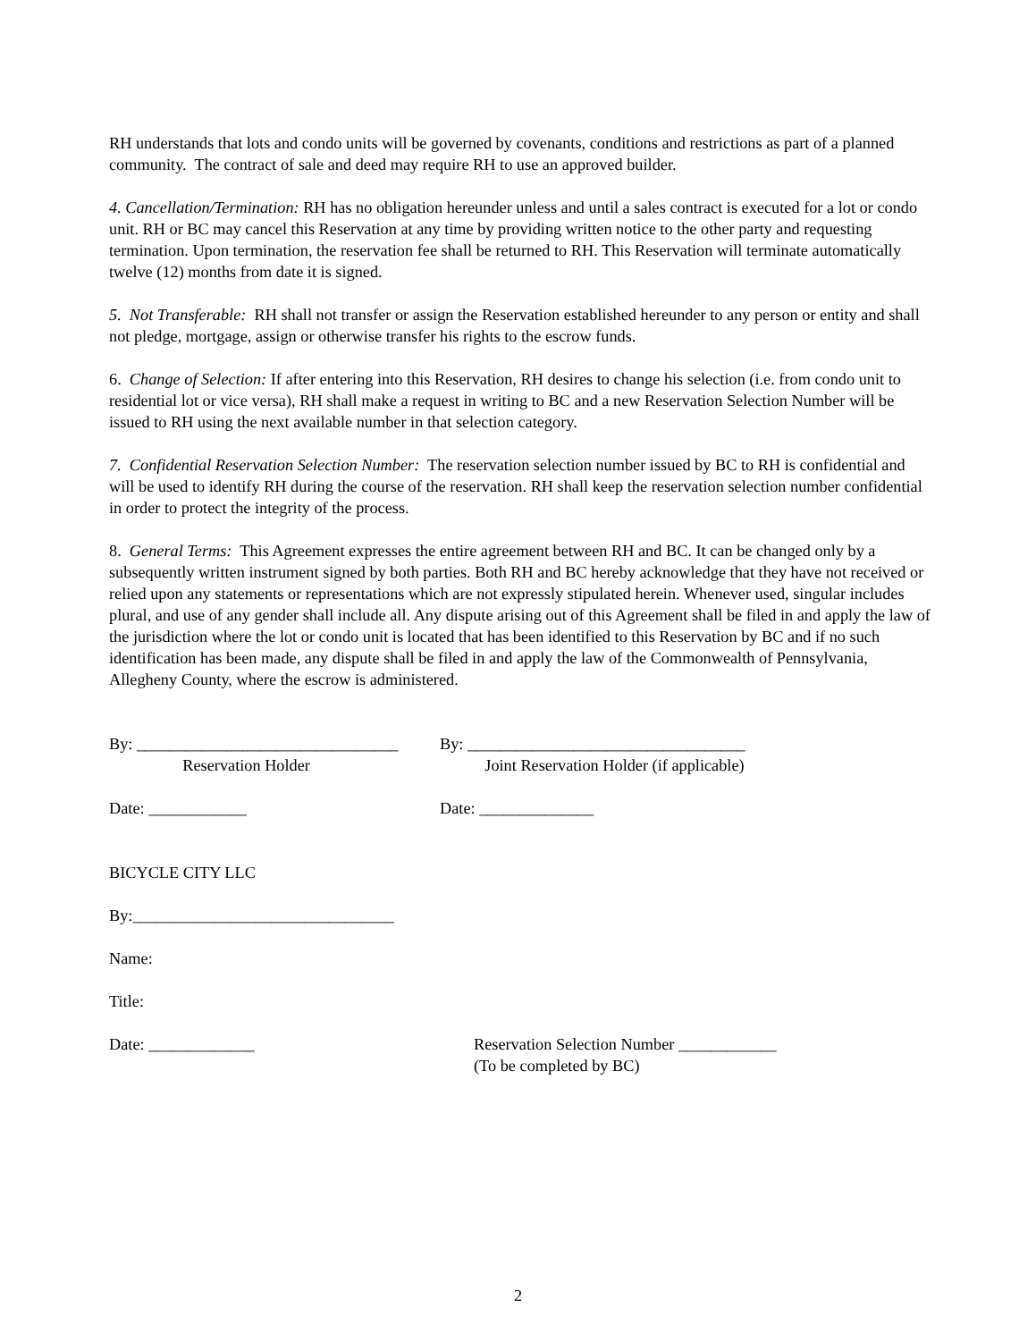RH understands that lots and condo units will be governed by covenants, conditions and restrictions as part of a planned community. The contract of sale and deed may require RH to use an approved builder.
4. Cancellation/Termination: RH has no obligation hereunder unless and until a sales contract is executed for a lot or condo unit. RH or BC may cancel this Reservation at any time by providing written notice to the other party and requesting termination. Upon termination, the reservation fee shall be returned to RH. This Reservation will terminate automatically twelve (12) months from date it is signed.
5. Not Transferable: RH shall not transfer or assign the Reservation established hereunder to any person or entity and shall not pledge, mortgage, assign or otherwise transfer his rights to the escrow funds.
6. Change of Selection: If after entering into this Reservation, RH desires to change his selection (i.e. from condo unit to residential lot or vice versa), RH shall make a request in writing to BC and a new Reservation Selection Number will be issued to RH using the next available number in that selection category.
7. Confidential Reservation Selection Number: The reservation selection number issued by BC to RH is confidential and will be used to identify RH during the course of the reservation. RH shall keep the reservation selection number confidential in order to protect the integrity of the process.
8. General Terms: This Agreement expresses the entire agreement between RH and BC. It can be changed only by a subsequently written instrument signed by both parties. Both RH and BC hereby acknowledge that they have not received or relied upon any statements or representations which are not expressly stipulated herein. Whenever used, singular includes plural, and use of any gender shall include all. Any dispute arising out of this Agreement shall be filed in and apply the law of the jurisdiction where the lot or condo unit is located that has been identified to this Reservation by BC and if no such identification has been made, any dispute shall be filed in and apply the law of the Commonwealth of Pennsylvania, Allegheny County, where the escrow is administered.
By: ________________________________
Reservation Holder
By: __________________________________
Joint Reservation Holder (if applicable)
Date: ____________ Date: ______________
BICYCLE CITY LLC
By:________________________________
Name:
Title:
Date: _____________ Reservation Selection Number ____________
(To be completed by BC)
2